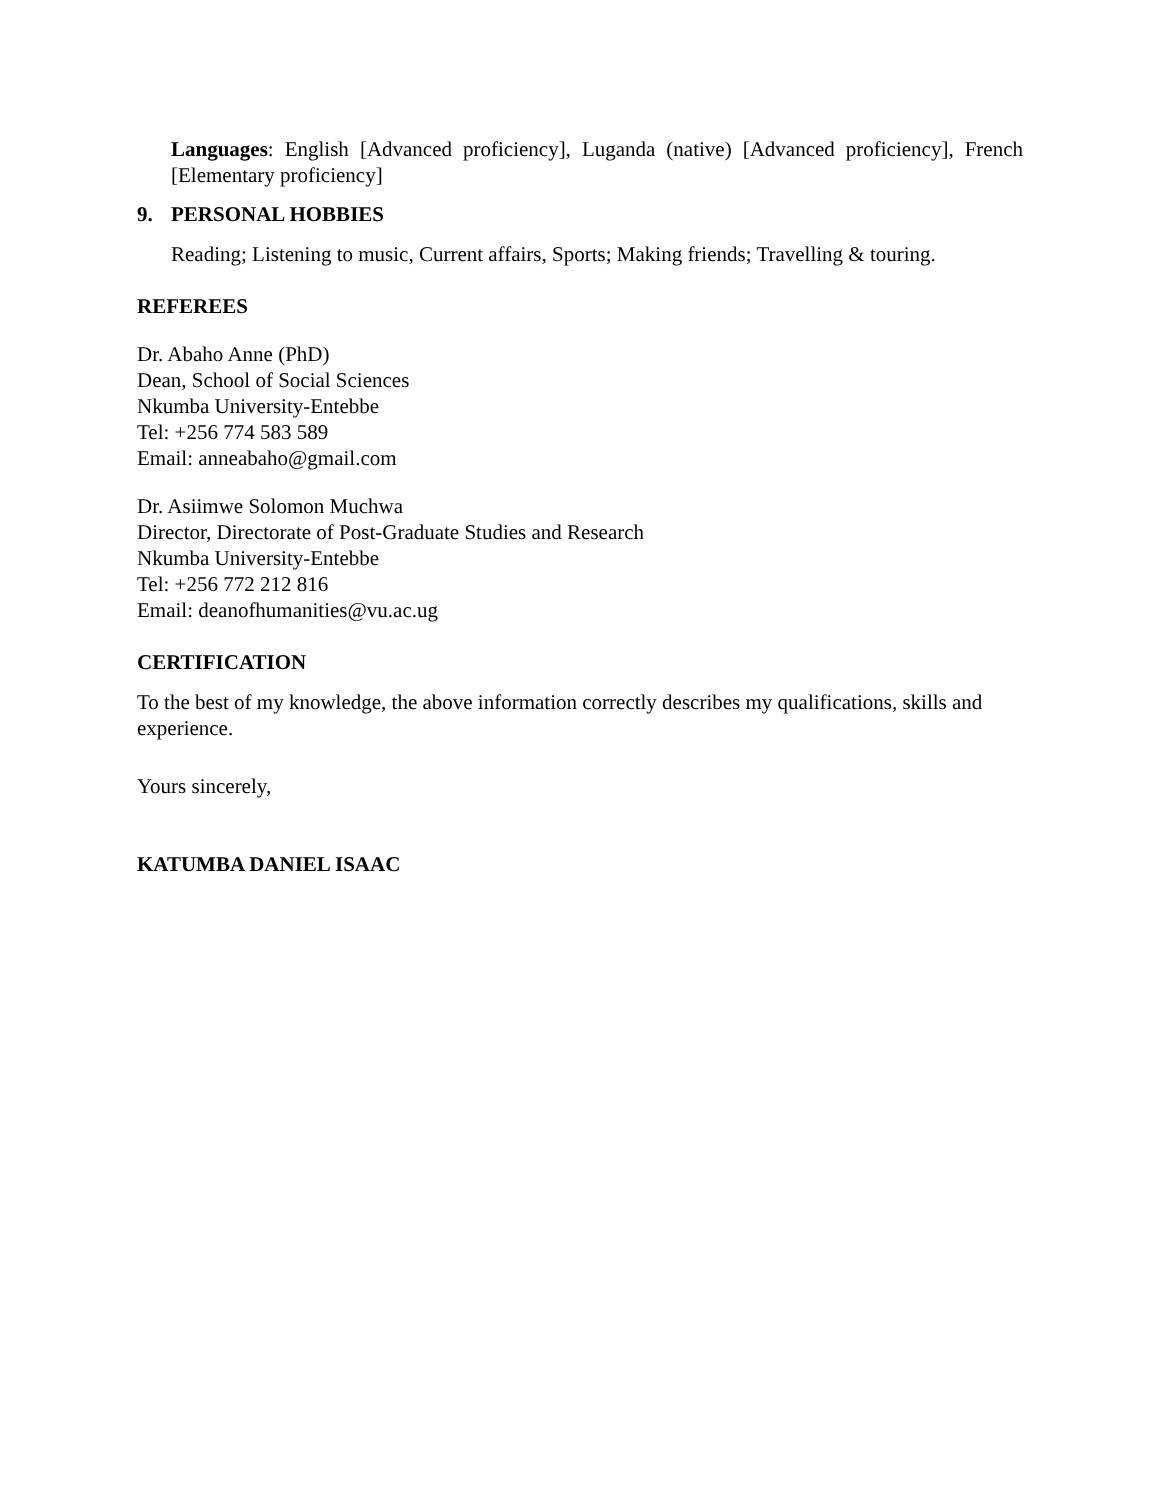Languages: English [Advanced proficiency], Luganda (native) [Advanced proficiency], French [Elementary proficiency]
9. PERSONAL HOBBIES
Reading; Listening to music, Current affairs, Sports; Making friends; Travelling & touring.
REFEREES
Dr. Abaho Anne (PhD)
Dean, School of Social Sciences
Nkumba University-Entebbe
Tel: +256 774 583 589
Email: anneabaho@gmail.com
Dr. Asiimwe Solomon Muchwa
Director, Directorate of Post-Graduate Studies and Research
Nkumba University-Entebbe
Tel: +256 772 212 816
Email: deanofhumanities@vu.ac.ug
CERTIFICATION
To the best of my knowledge, the above information correctly describes my qualifications, skills and experience.
Yours sincerely,
KATUMBA DANIEL ISAAC